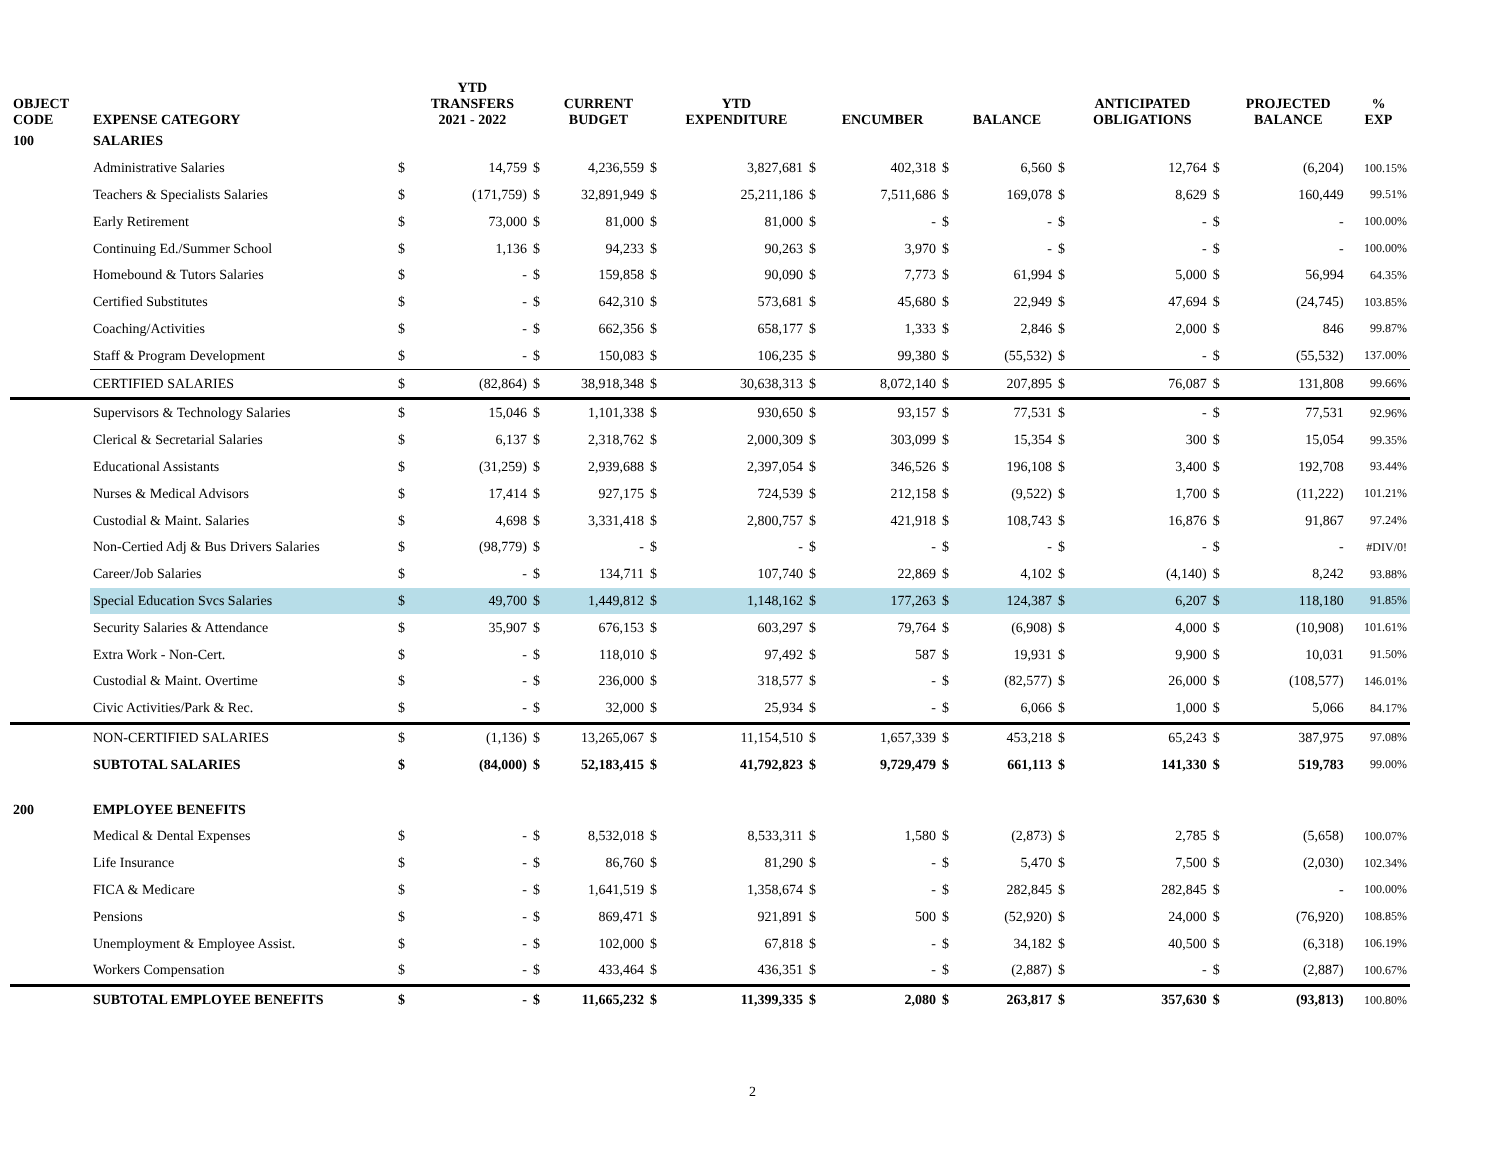| OBJECT CODE | EXPENSE CATEGORY | | YTD TRANSFERS 2021 - 2022 | | CURRENT BUDGET | | YTD EXPENDITURE | | ENCUMBER | | BALANCE | | ANTICIPATED OBLIGATIONS | | PROJECTED BALANCE | % EXP |
| --- | --- | --- | --- | --- | --- | --- | --- | --- | --- | --- | --- | --- | --- | --- | --- | --- |
| 100 | SALARIES | | | | | | | | | | | | | | | |
| | Administrative Salaries | $ | 14,759 | $ | 4,236,559 | $ | 3,827,681 | $ | 402,318 | $ | 6,560 | $ | 12,764 | $ | (6,204) | 100.15% |
| | Teachers & Specialists Salaries | $ | (171,759) | $ | 32,891,949 | $ | 25,211,186 | $ | 7,511,686 | $ | 169,078 | $ | 8,629 | $ | 160,449 | 99.51% |
| | Early Retirement | $ | 73,000 | $ | 81,000 | $ | 81,000 | $ | - | $ | - | $ | - | $ | - | 100.00% |
| | Continuing Ed./Summer School | $ | 1,136 | $ | 94,233 | $ | 90,263 | $ | 3,970 | $ | - | $ | - | $ | - | 100.00% |
| | Homebound & Tutors Salaries | $ | - | $ | 159,858 | $ | 90,090 | $ | 7,773 | $ | 61,994 | $ | 5,000 | $ | 56,994 | 64.35% |
| | Certified Substitutes | $ | - | $ | 642,310 | $ | 573,681 | $ | 45,680 | $ | 22,949 | $ | 47,694 | $ | (24,745) | 103.85% |
| | Coaching/Activities | $ | - | $ | 662,356 | $ | 658,177 | $ | 1,333 | $ | 2,846 | $ | 2,000 | $ | 846 | 99.87% |
| | Staff & Program Development | $ | - | $ | 150,083 | $ | 106,235 | $ | 99,380 | $ | (55,532) | $ | - | $ | (55,532) | 137.00% |
| | CERTIFIED SALARIES | $ | (82,864) | $ | 38,918,348 | $ | 30,638,313 | $ | 8,072,140 | $ | 207,895 | $ | 76,087 | $ | 131,808 | 99.66% |
| | Supervisors & Technology Salaries | $ | 15,046 | $ | 1,101,338 | $ | 930,650 | $ | 93,157 | $ | 77,531 | $ | - | $ | 77,531 | 92.96% |
| | Clerical & Secretarial Salaries | $ | 6,137 | $ | 2,318,762 | $ | 2,000,309 | $ | 303,099 | $ | 15,354 | $ | 300 | $ | 15,054 | 99.35% |
| | Educational Assistants | $ | (31,259) | $ | 2,939,688 | $ | 2,397,054 | $ | 346,526 | $ | 196,108 | $ | 3,400 | $ | 192,708 | 93.44% |
| | Nurses & Medical Advisors | $ | 17,414 | $ | 927,175 | $ | 724,539 | $ | 212,158 | $ | (9,522) | $ | 1,700 | $ | (11,222) | 101.21% |
| | Custodial & Maint. Salaries | $ | 4,698 | $ | 3,331,418 | $ | 2,800,757 | $ | 421,918 | $ | 108,743 | $ | 16,876 | $ | 91,867 | 97.24% |
| | Non-Certied Adj & Bus Drivers Salaries | $ | (98,779) | $ | - | $ | - | $ | - | $ | - | $ | - | $ | - | #DIV/0! |
| | Career/Job Salaries | $ | - | $ | 134,711 | $ | 107,740 | $ | 22,869 | $ | 4,102 | $ | (4,140) | $ | 8,242 | 93.88% |
| | Special Education Svcs Salaries | $ | 49,700 | $ | 1,449,812 | $ | 1,148,162 | $ | 177,263 | $ | 124,387 | $ | 6,207 | $ | 118,180 | 91.85% |
| | Security Salaries & Attendance | $ | 35,907 | $ | 676,153 | $ | 603,297 | $ | 79,764 | $ | (6,908) | $ | 4,000 | $ | (10,908) | 101.61% |
| | Extra Work - Non-Cert. | $ | - | $ | 118,010 | $ | 97,492 | $ | 587 | $ | 19,931 | $ | 9,900 | $ | 10,031 | 91.50% |
| | Custodial & Maint. Overtime | $ | - | $ | 236,000 | $ | 318,577 | $ | - | $ | (82,577) | $ | 26,000 | $ | (108,577) | 146.01% |
| | Civic Activities/Park & Rec. | $ | - | $ | 32,000 | $ | 25,934 | $ | - | $ | 6,066 | $ | 1,000 | $ | 5,066 | 84.17% |
| | NON-CERTIFIED SALARIES | $ | (1,136) | $ | 13,265,067 | $ | 11,154,510 | $ | 1,657,339 | $ | 453,218 | $ | 65,243 | $ | 387,975 | 97.08% |
| | SUBTOTAL SALARIES | $ | (84,000) | $ | 52,183,415 | $ | 41,792,823 | $ | 9,729,479 | $ | 661,113 | $ | 141,330 | $ | 519,783 | 99.00% |
| 200 | EMPLOYEE BENEFITS | | | | | | | | | | | | | | | |
| | Medical & Dental Expenses | $ | - | $ | 8,532,018 | $ | 8,533,311 | $ | 1,580 | $ | (2,873) | $ | 2,785 | $ | (5,658) | 100.07% |
| | Life Insurance | $ | - | $ | 86,760 | $ | 81,290 | $ | - | $ | 5,470 | $ | 7,500 | $ | (2,030) | 102.34% |
| | FICA & Medicare | $ | - | $ | 1,641,519 | $ | 1,358,674 | $ | - | $ | 282,845 | $ | 282,845 | $ | - | 100.00% |
| | Pensions | $ | - | $ | 869,471 | $ | 921,891 | $ | 500 | $ | (52,920) | $ | 24,000 | $ | (76,920) | 108.85% |
| | Unemployment & Employee Assist. | $ | - | $ | 102,000 | $ | 67,818 | $ | - | $ | 34,182 | $ | 40,500 | $ | (6,318) | 106.19% |
| | Workers Compensation | $ | - | $ | 433,464 | $ | 436,351 | $ | - | $ | (2,887) | $ | - | $ | (2,887) | 100.67% |
| | SUBTOTAL EMPLOYEE BENEFITS | $ | - | $ | 11,665,232 | $ | 11,399,335 | $ | 2,080 | $ | 263,817 | $ | 357,630 | $ | (93,813) | 100.80% |
2